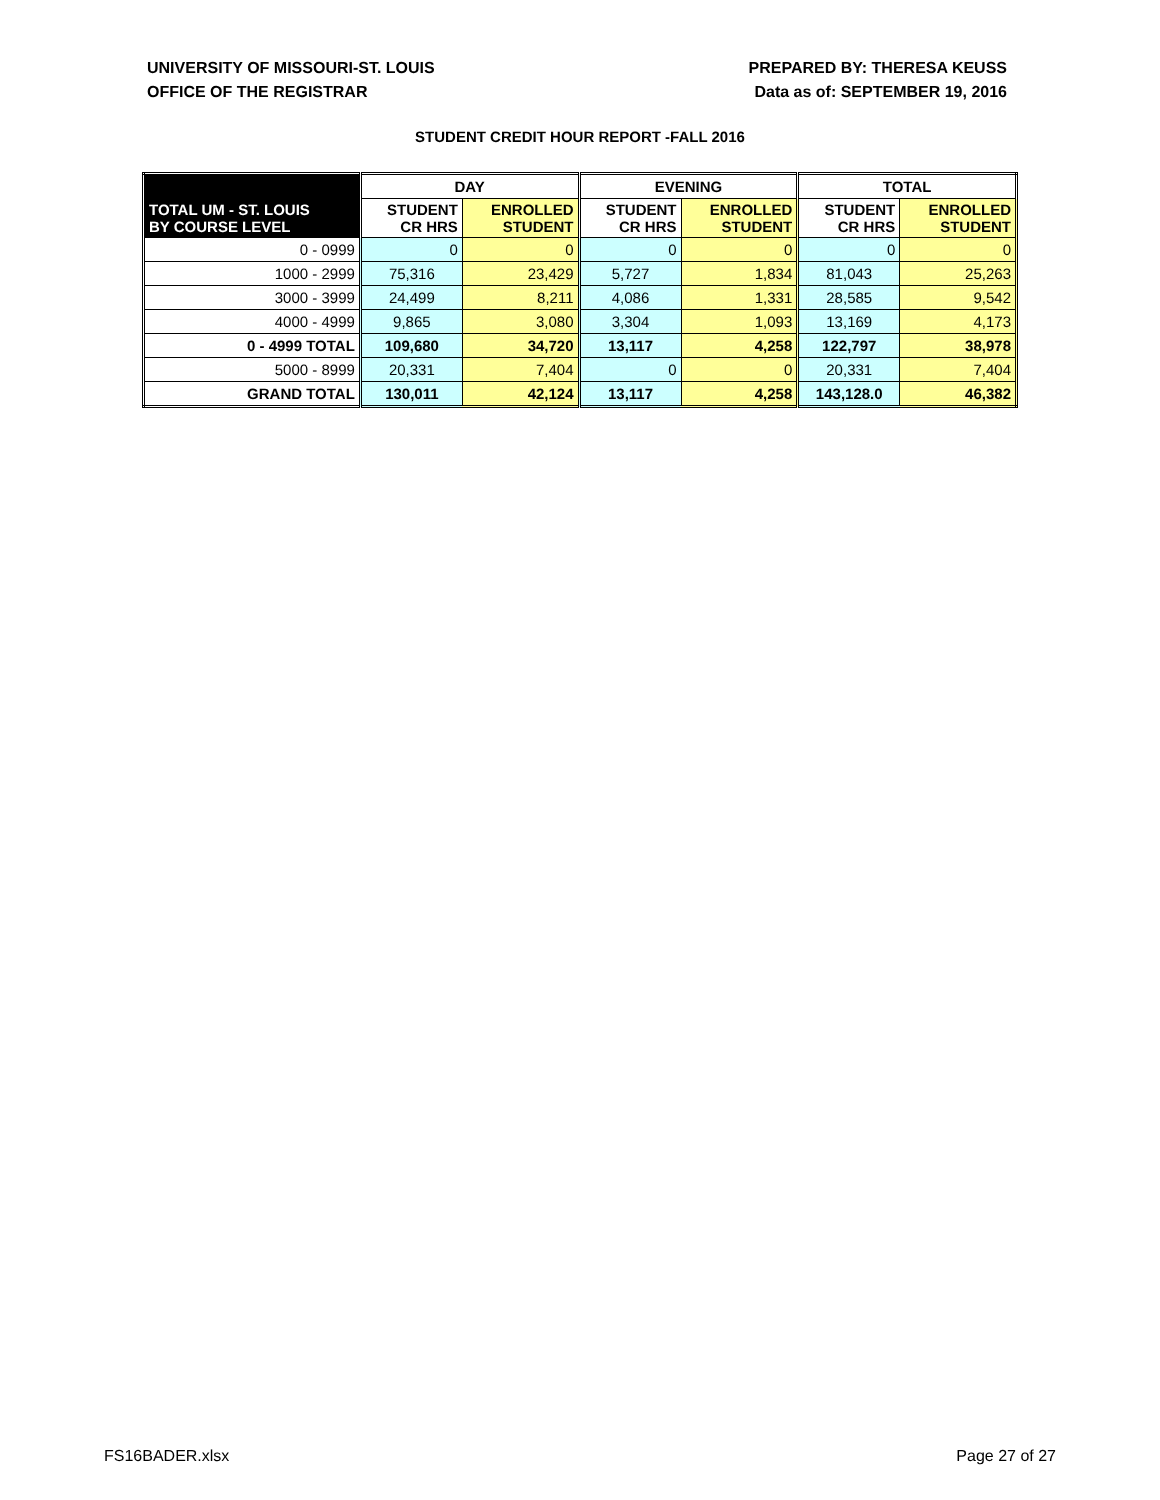UNIVERSITY OF MISSOURI-ST. LOUIS
OFFICE OF THE REGISTRAR
PREPARED BY: THERESA KEUSS
Data as of: SEPTEMBER 19, 2016
STUDENT CREDIT HOUR REPORT -FALL 2016
| | DAY | | EVENING | | TOTAL | |
| --- | --- | --- | --- | --- | --- | --- |
| TOTAL UM - ST. LOUIS BY COURSE LEVEL | STUDENT CR HRS | ENROLLED STUDENT | STUDENT CR HRS | ENROLLED STUDENT | STUDENT CR HRS | ENROLLED STUDENT |
| 0 - 0999 | 0 | 0 | 0 | 0 | 0 | 0 |
| 1000 - 2999 | 75,316 | 23,429 | 5,727 | 1,834 | 81,043 | 25,263 |
| 3000 - 3999 | 24,499 | 8,211 | 4,086 | 1,331 | 28,585 | 9,542 |
| 4000 - 4999 | 9,865 | 3,080 | 3,304 | 1,093 | 13,169 | 4,173 |
| 0 - 4999 TOTAL | 109,680 | 34,720 | 13,117 | 4,258 | 122,797 | 38,978 |
| 5000 - 8999 | 20,331 | 7,404 | 0 | 0 | 20,331 | 7,404 |
| GRAND TOTAL | 130,011 | 42,124 | 13,117 | 4,258 | 143,128.0 | 46,382 |
FS16BADER.xlsx Page 27 of 27